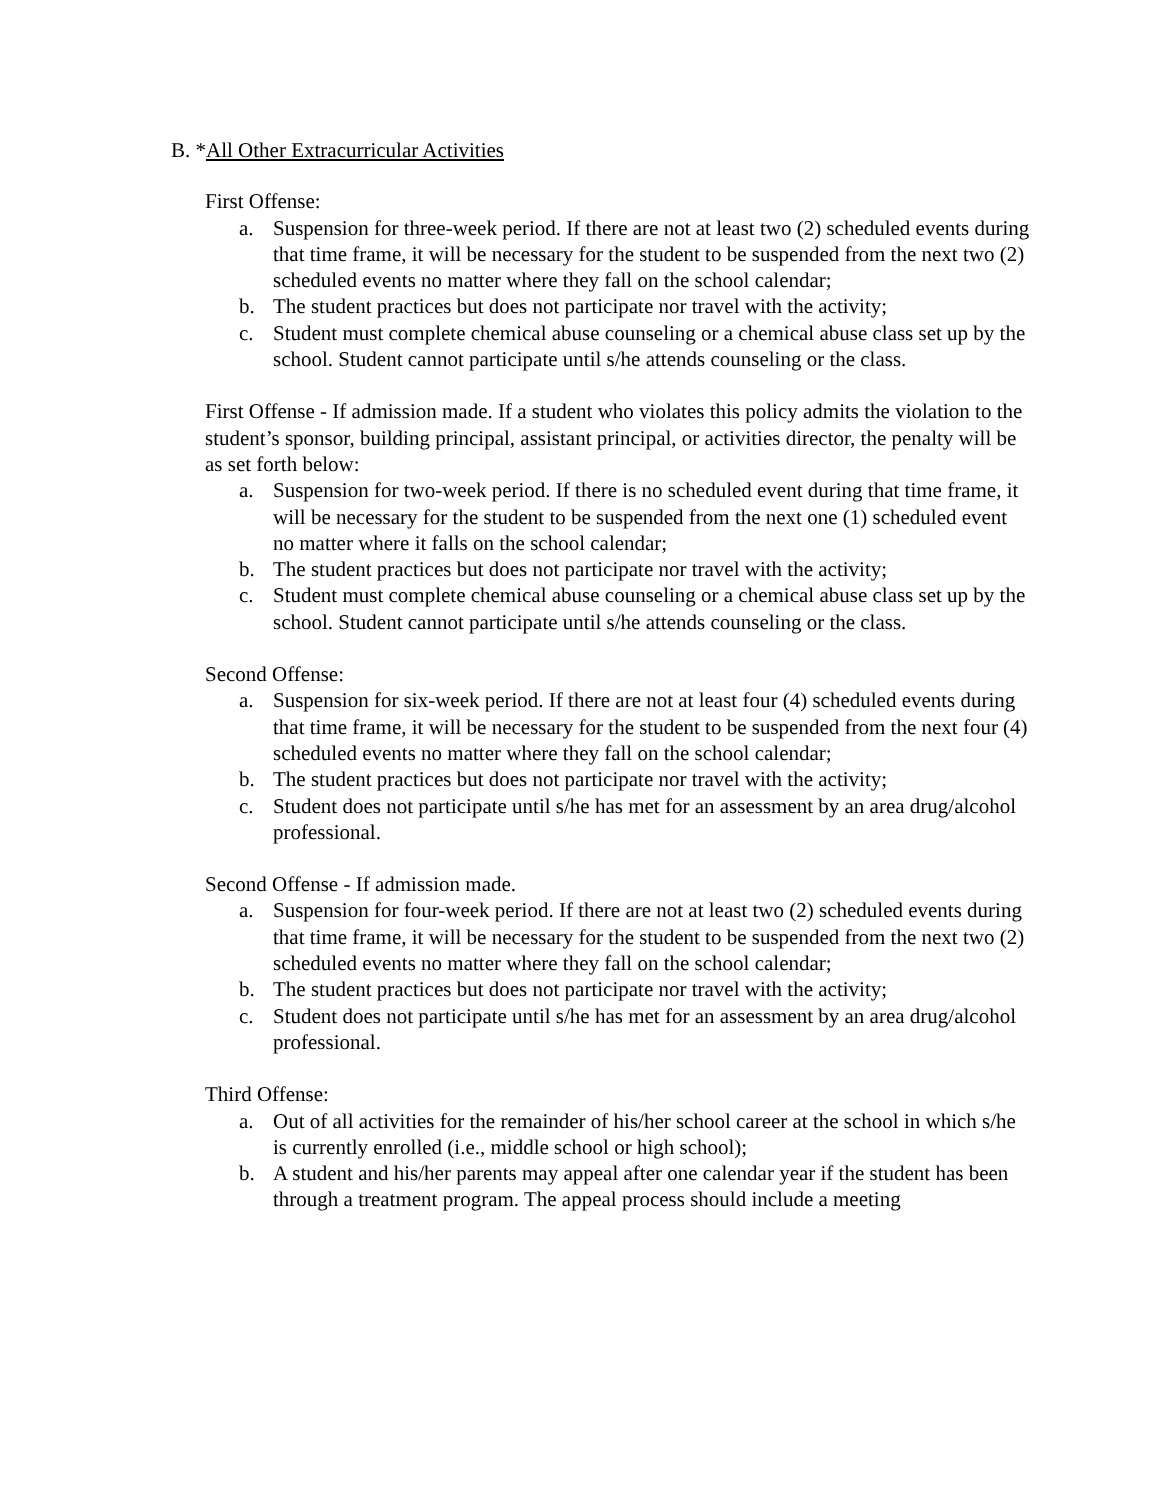B. *All Other Extracurricular Activities
First Offense:
a. Suspension for three-week period. If there are not at least two (2) scheduled events during that time frame, it will be necessary for the student to be suspended from the next two (2) scheduled events no matter where they fall on the school calendar;
b. The student practices but does not participate nor travel with the activity;
c. Student must complete chemical abuse counseling or a chemical abuse class set up by the school. Student cannot participate until s/he attends counseling or the class.
First Offense - If admission made. If a student who violates this policy admits the violation to the student’s sponsor, building principal, assistant principal, or activities director, the penalty will be as set forth below:
a. Suspension for two-week period. If there is no scheduled event during that time frame, it will be necessary for the student to be suspended from the next one (1) scheduled event no matter where it falls on the school calendar;
b. The student practices but does not participate nor travel with the activity;
c. Student must complete chemical abuse counseling or a chemical abuse class set up by the school. Student cannot participate until s/he attends counseling or the class.
Second Offense:
a. Suspension for six-week period. If there are not at least four (4) scheduled events during that time frame, it will be necessary for the student to be suspended from the next four (4) scheduled events no matter where they fall on the school calendar;
b. The student practices but does not participate nor travel with the activity;
c. Student does not participate until s/he has met for an assessment by an area drug/alcohol professional.
Second Offense - If admission made.
a. Suspension for four-week period. If there are not at least two (2) scheduled events during that time frame, it will be necessary for the student to be suspended from the next two (2) scheduled events no matter where they fall on the school calendar;
b. The student practices but does not participate nor travel with the activity;
c. Student does not participate until s/he has met for an assessment by an area drug/alcohol professional.
Third Offense:
a. Out of all activities for the remainder of his/her school career at the school in which s/he is currently enrolled (i.e., middle school or high school);
b. A student and his/her parents may appeal after one calendar year if the student has been through a treatment program. The appeal process should include a meeting